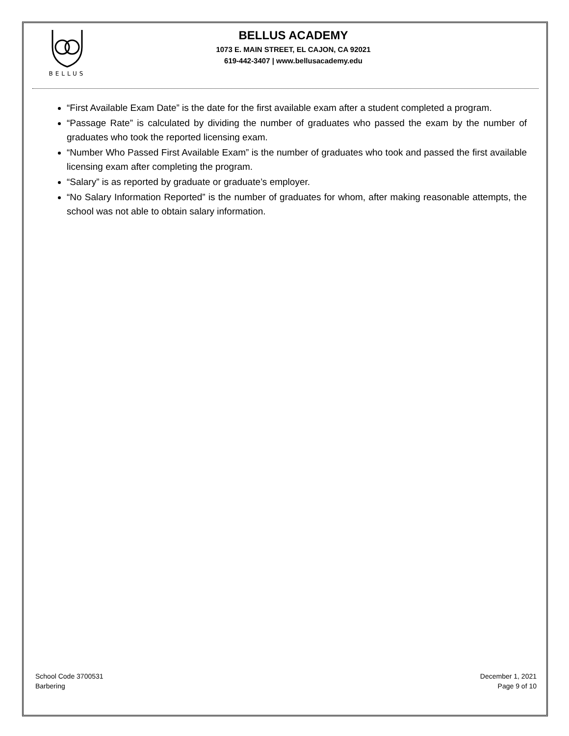BELLUS
BELLUS ACADEMY
1073 E. MAIN STREET, EL CAJON, CA 92021
619-442-3407 | www.bellusacademy.edu
“First Available Exam Date” is the date for the first available exam after a student completed a program.
“Passage Rate” is calculated by dividing the number of graduates who passed the exam by the number of graduates who took the reported licensing exam.
“Number Who Passed First Available Exam” is the number of graduates who took and passed the first available licensing exam after completing the program.
“Salary” is as reported by graduate or graduate’s employer.
“No Salary Information Reported” is the number of graduates for whom, after making reasonable attempts, the school was not able to obtain salary information.
School Code 3700531
Barbering
December 1, 2021
Page 9 of 10